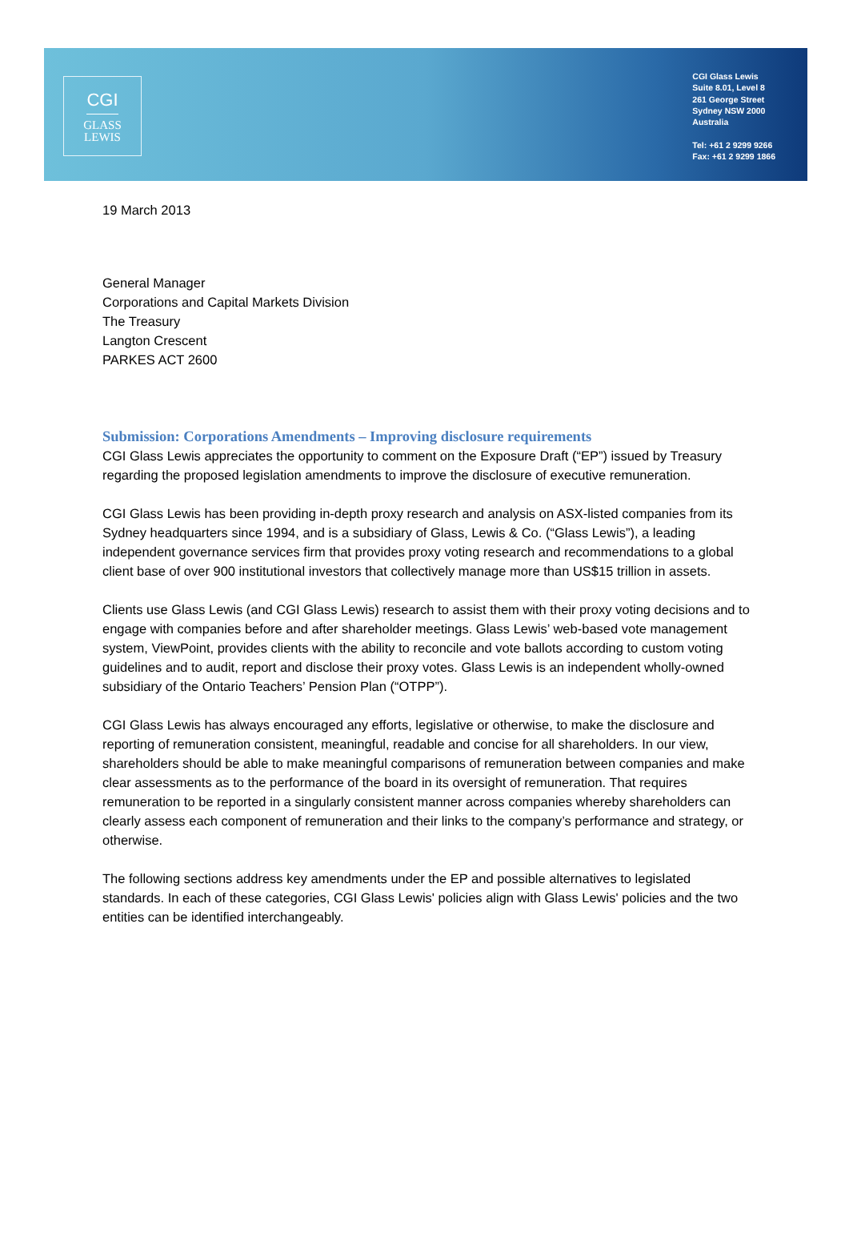CGI
GLASS
LEWIS
CGI Glass Lewis
Suite 8.01, Level 8
261 George Street
Sydney NSW 2000
Australia
Tel: +61 2 9299 9266
Fax: +61 2 9299 1866
19 March 2013
General Manager
Corporations and Capital Markets Division
The Treasury
Langton Crescent
PARKES ACT 2600
Submission: Corporations Amendments – Improving disclosure requirements
CGI Glass Lewis appreciates the opportunity to comment on the Exposure Draft (“EP”) issued by Treasury regarding the proposed legislation amendments to improve the disclosure of executive remuneration.
CGI Glass Lewis has been providing in-depth proxy research and analysis on ASX-listed companies from its Sydney headquarters since 1994, and is a subsidiary of Glass, Lewis & Co. (“Glass Lewis”), a leading independent governance services firm that provides proxy voting research and recommendations to a global client base of over 900 institutional investors that collectively manage more than US$15 trillion in assets.
Clients use Glass Lewis (and CGI Glass Lewis) research to assist them with their proxy voting decisions and to engage with companies before and after shareholder meetings. Glass Lewis’ web-based vote management system, ViewPoint, provides clients with the ability to reconcile and vote ballots according to custom voting guidelines and to audit, report and disclose their proxy votes. Glass Lewis is an independent wholly-owned subsidiary of the Ontario Teachers’ Pension Plan (“OTPP”).
CGI Glass Lewis has always encouraged any efforts, legislative or otherwise, to make the disclosure and reporting of remuneration consistent, meaningful, readable and concise for all shareholders. In our view, shareholders should be able to make meaningful comparisons of remuneration between companies and make clear assessments as to the performance of the board in its oversight of remuneration. That requires remuneration to be reported in a singularly consistent manner across companies whereby shareholders can clearly assess each component of remuneration and their links to the company’s performance and strategy, or otherwise.
The following sections address key amendments under the EP and possible alternatives to legislated standards. In each of these categories, CGI Glass Lewis' policies align with Glass Lewis' policies and the two entities can be identified interchangeably.